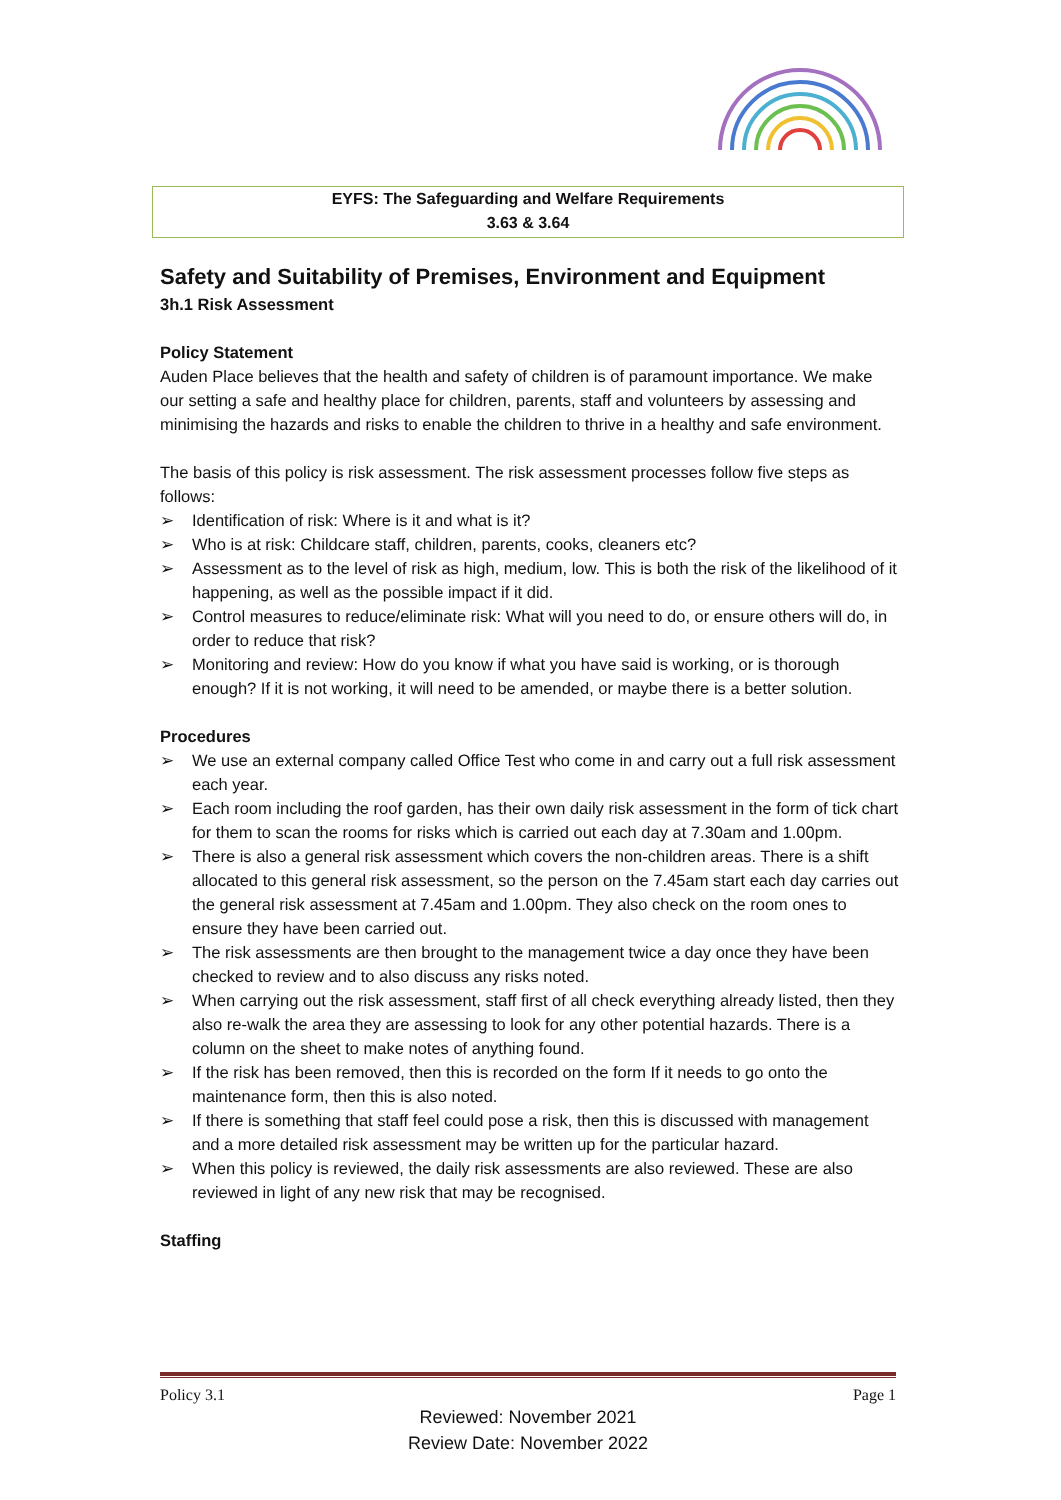EYFS: The Safeguarding and Welfare Requirements
3.63 & 3.64
Safety and Suitability of Premises, Environment and Equipment
3h.1 Risk Assessment
Policy Statement
Auden Place believes that the health and safety of children is of paramount importance. We make our setting a safe and healthy place for children, parents, staff and volunteers by assessing and minimising the hazards and risks to enable the children to thrive in a healthy and safe environment.
The basis of this policy is risk assessment. The risk assessment processes follow five steps as follows:
➢ Identification of risk: Where is it and what is it?
➢ Who is at risk: Childcare staff, children, parents, cooks, cleaners etc?
➢ Assessment as to the level of risk as high, medium, low. This is both the risk of the likelihood of it happening, as well as the possible impact if it did.
➢ Control measures to reduce/eliminate risk: What will you need to do, or ensure others will do, in order to reduce that risk?
➢ Monitoring and review: How do you know if what you have said is working, or is thorough enough? If it is not working, it will need to be amended, or maybe there is a better solution.
Procedures
➢ We use an external company called Office Test who come in and carry out a full risk assessment each year.
➢ Each room including the roof garden, has their own daily risk assessment in the form of tick chart for them to scan the rooms for risks which is carried out each day at 7.30am and 1.00pm.
➢ There is also a general risk assessment which covers the non-children areas. There is a shift allocated to this general risk assessment, so the person on the 7.45am start each day carries out the general risk assessment at 7.45am and 1.00pm. They also check on the room ones to ensure they have been carried out.
➢ The risk assessments are then brought to the management twice a day once they have been checked to review and to also discuss any risks noted.
➢ When carrying out the risk assessment, staff first of all check everything already listed, then they also re-walk the area they are assessing to look for any other potential hazards. There is a column on the sheet to make notes of anything found.
➢ If the risk has been removed, then this is recorded on the form If it needs to go onto the maintenance form, then this is also noted.
➢ If there is something that staff feel could pose a risk, then this is discussed with management and a more detailed risk assessment may be written up for the particular hazard.
➢ When this policy is reviewed, the daily risk assessments are also reviewed. These are also reviewed in light of any new risk that may be recognised.
Staffing
Policy 3.1 Page 1
Reviewed: November 2021
Review Date: November 2022